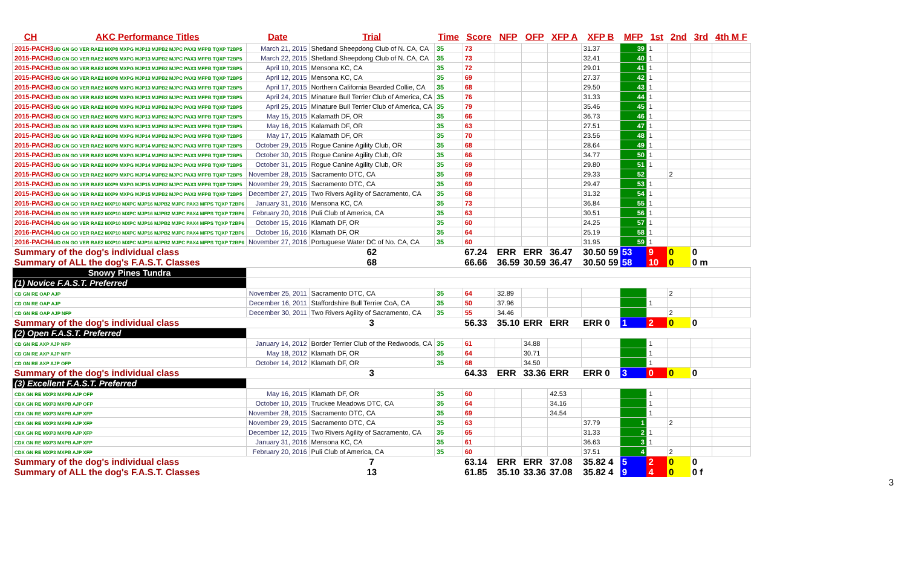| CH | AKC Performance Titles | Date | Trial | Time | Score | NFP | OFP | XFP A | XFP B | MFP | 1st | 2nd | 3rd | 4th M F |
| --- | --- | --- | --- | --- | --- | --- | --- | --- | --- | --- | --- | --- | --- | --- |
| 2015-PACH3 UD GN GO VER RAE2 MXP8 MXPG MJP13 MJPB2 MJPC PAX3 MFPB TQXP T2BP5 | | March 21, 2015 | Shetland Sheepdong Club of N. CA, CA | 35 | 73 | | | | 31.37 | 39 | 1 | | | |
| 2015-PACH3 UD GN GO VER RAE2 MXP8 MXPG MJP13 MJPB2 MJPC PAX3 MFPB TQXP T2BP5 | | March 22, 2015 | Shetland Sheepdong Club of N. CA, CA | 35 | 73 | | | | 32.41 | 40 | 1 | | | |
| 2015-PACH3 UD GN GO VER RAE2 MXP8 MXPG MJP13 MJPB2 MJPC PAX3 MFPB TQXP T2BP5 | | April 10, 2015 | Mensona KC, CA | 35 | 72 | | | | 29.01 | 41 | 1 | | | |
| 2015-PACH3 UD GN GO VER RAE2 MXP8 MXPG MJP13 MJPB2 MJPC PAX3 MFPB TQXP T2BP5 | | April 12, 2015 | Mensona KC, CA | 35 | 69 | | | | 27.37 | 42 | 1 | | | |
| 2015-PACH3 UD GN GO VER RAE2 MXP8 MXPG MJP13 MJPB2 MJPC PAX3 MFPB TQXP T2BP5 | | April 17, 2015 | Northern California Bearded Collie, CA | 35 | 68 | | | | 29.50 | 43 | 1 | | | |
| 2015-PACH3 UD GN GO VER RAE2 MXP8 MXPG MJP13 MJPB2 MJPC PAX3 MFPB TQXP T2BP5 | | April 24, 2015 | Minature Bull Terrier Club of America, CA | 35 | 76 | | | | 31.33 | 44 | 1 | | | |
| 2015-PACH3 UD GN GO VER RAE2 MXP8 MXPG MJP13 MJPB2 MJPC PAX3 MFPB TQXP T2BP5 | | April 25, 2015 | Minature Bull Terrier Club of America, CA | 35 | 79 | | | | 35.46 | 45 | 1 | | | |
| 2015-PACH3 UD GN GO VER RAE2 MXP8 MXPG MJP13 MJPB2 MJPC PAX3 MFPB TQXP T2BP5 | | May 15, 2015 | Kalamath DF, OR | 35 | 66 | | | | 36.73 | 46 | 1 | | | |
| 2015-PACH3 UD GN GO VER RAE2 MXP8 MXPG MJP13 MJPB2 MJPC PAX3 MFPB TQXP T2BP5 | | May 16, 2015 | Kalamath DF, OR | 35 | 63 | | | | 27.51 | 47 | 1 | | | |
| 2015-PACH3 UD GN GO VER RAE2 MXP8 MXPG MJP14 MJPB2 MJPC PAX3 MFPB TQXP T2BP5 | | May 17, 2015 | Kalamath DF, OR | 35 | 70 | | | | 23.56 | 48 | 1 | | | |
| 2015-PACH3 UD GN GO VER RAE2 MXP8 MXPG MJP14 MJPB2 MJPC PAX3 MFPB TQXP T2BP5 | | October 29, 2015 | Rogue Canine Agility Club, OR | 35 | 68 | | | | 28.64 | 49 | 1 | | | |
| 2015-PACH3 UD GN GO VER RAE2 MXP8 MXPG MJP14 MJPB2 MJPC PAX3 MFPB TQXP T2BP5 | | October 30, 2015 | Rogue Canine Agility Club, OR | 35 | 66 | | | | 34.77 | 50 | 1 | | | |
| 2015-PACH3 UD GN GO VER RAE2 MXP9 MXPG MJP14 MJPB2 MJPC PAX3 MFPB TQXP T2BP5 | | October 31, 2015 | Rogue Canine Agility Club, OR | 35 | 69 | | | | 29.80 | 51 | 1 | | | |
| 2015-PACH3 UD GN GO VER RAE2 MXP9 MXPG MJP14 MJPB2 MJPC PAX3 MFPB TQXP T2BP5 | | November 28, 2015 | Sacramento DTC, CA | 35 | 69 | | | | 29.33 | 52 | | 2 | | |
| 2015-PACH3 UD GN GO VER RAE2 MXP9 MXPG MJP15 MJPB2 MJPC PAX3 MFPB TQXP T2BP5 | | November 29, 2015 | Sacramento DTC, CA | 35 | 69 | | | | 29.47 | 53 | 1 | | | |
| 2015-PACH3 UD GN GO VER RAE2 MXP9 MXPG MJP15 MJPB2 MJPC PAX3 MFPB TQXP T2BP5 | | December 27, 2015 | Two Rivers Agility of Sacramento, CA | 35 | 68 | | | | 31.32 | 54 | 1 | | | |
| 2015-PACH3 UD GN GO VER RAE2 MXP10 MXPC MJP16 MJPB2 MJPC PAX3 MFPS TQXP T2BP6 | | January 31, 2016 | Mensona KC, CA | 35 | 73 | | | | 36.84 | 55 | 1 | | | |
| 2016-PACH4 UD GN GO VER RAE2 MXP10 MXPC MJP16 MJPB2 MJPC PAX4 MFPS TQXP T2BP6 | | February 20, 2016 | Puli Club of America, CA | 35 | 63 | | | | 30.51 | 56 | 1 | | | |
| 2016-PACH4 UD GN GO VER RAE2 MXP10 MXPC MJP16 MJPB2 MJPC PAX4 MFPS TQXP T2BP6 | | October 15, 2016 | Klamath DF, OR | 35 | 60 | | | | 24.25 | 57 | 1 | | | |
| 2016-PACH4 UD GN GO VER RAE2 MXP10 MXPC MJP16 MJPB2 MJPC PAX4 MFPS TQXP T2BP6 | | October 16, 2016 | Klamath DF, OR | 35 | 64 | | | | 25.19 | 58 | 1 | | | |
| 2016-PACH4 UD GN GO VER RAE2 MXP10 MXPC MJP16 MJPB2 MJPC PAX4 MFPS TQXP T2BP6 | | November 27, 2016 | Portuguese Water DC of No. CA, CA | 35 | 60 | | | | 31.95 | 59 | 1 | | | |
| Summary of the dog's individual class | | | 62 | | 67.24 | ERR | ERR | 36.47 | 30.50 59 | 53 | 9 | 0 | 0 | |
| Summary of ALL the dog's F.A.S.T. Classes | | | 68 | | 66.66 | 36.59 | 30.59 | 36.47 | 30.50 59 | 58 | 10 | 0 | 0 m | |
| Snowy Pines Tundra | | | | | | | | | | | | | | |
| (1) Novice F.A.S.T. Preferred | | | | | | | | | | | | | | |
| CD GN RE OAP AJP | | November 25, 2011 | Sacramento DTC, CA | 35 | 64 | 32.89 | | | | | | 2 | | |
| CD GN RE OAP AJP | | December 16, 2011 | Staffordshire Bull Terrier CoA, CA | 35 | 50 | 37.96 | | | | | 1 | | | |
| CD GN RE OAP AJP NFP | | December 30, 2011 | Two Rivers Agility of Sacramento, CA | 35 | 55 | 34.46 | | | | | | 2 | | |
| Summary of the dog's individual class | | | 3 | | 56.33 | 35.10 | ERR | ERR | ERR 0 | 1 | 2 | 0 | 0 | |
| (2) Open F.A.S.T. Preferred | | | | | | | | | | | | | | |
| CD GN RE AXP AJP NFP | | January 14, 2012 | Border Terrier Club of the Redwoods, CA | 35 | 61 | | 34.88 | | | | 1 | | | |
| CD GN RE AXP AJP NFP | | May 18, 2012 | Klamath DF, OR | 35 | 64 | | 30.71 | | | | 1 | | | |
| CD GN RE AXP AJP OFP | | October 14, 2012 | Klamath DF, OR | 35 | 68 | | 34.50 | | | | 1 | | | |
| Summary of the dog's individual class | | | 3 | | 64.33 | ERR | 33.36 | ERR | ERR 0 | 3 | 0 | 0 | 0 | |
| (3) Excellent F.A.S.T. Preferred | | | | | | | | | | | | | | |
| CDX GN RE MXP3 MXPB AJP OFP | | May 16, 2015 | Klamath DF, OR | 35 | 60 | | | 42.53 | | | 1 | | | |
| CDX GN RE MXP3 MXPB AJP OFP | | October 10, 2015 | Truckee Meadows DTC, CA | 35 | 64 | | | 34.16 | | | 1 | | | |
| CDX GN RE MXP3 MXPB AJP XFP | | November 28, 2015 | Sacramento DTC, CA | 35 | 69 | | | 34.54 | | | 1 | | | |
| CDX GN RE MXP3 MXPB AJP XFP | | November 29, 2015 | Sacramento DTC, CA | 35 | 63 | | | | 37.79 | 1 | | 2 | | |
| CDX GN RE MXP3 MXPB AJP XFP | | December 12, 2015 | Two Rivers Agility of Sacramento, CA | 35 | 65 | | | | 31.33 | 2 | 1 | | | |
| CDX GN RE MXP3 MXPB AJP XFP | | January 31, 2016 | Mensona KC, CA | 35 | 61 | | | | 36.63 | 3 | 1 | | | |
| CDX GN RE MXP3 MXPB AJP XFP | | February 20, 2016 | Puli Club of America, CA | 35 | 60 | | | | 37.51 | 4 | | 2 | | |
| Summary of the dog's individual class | | | 7 | | 63.14 | ERR | ERR | 37.08 | 35.82 4 | 5 | 2 | 0 | 0 | |
| Summary of ALL the dog's F.A.S.T. Classes | | | 13 | | 61.85 | 35.10 | 33.36 | 37.08 | 35.82 4 | 9 | 4 | 0 | 0 f | |
3